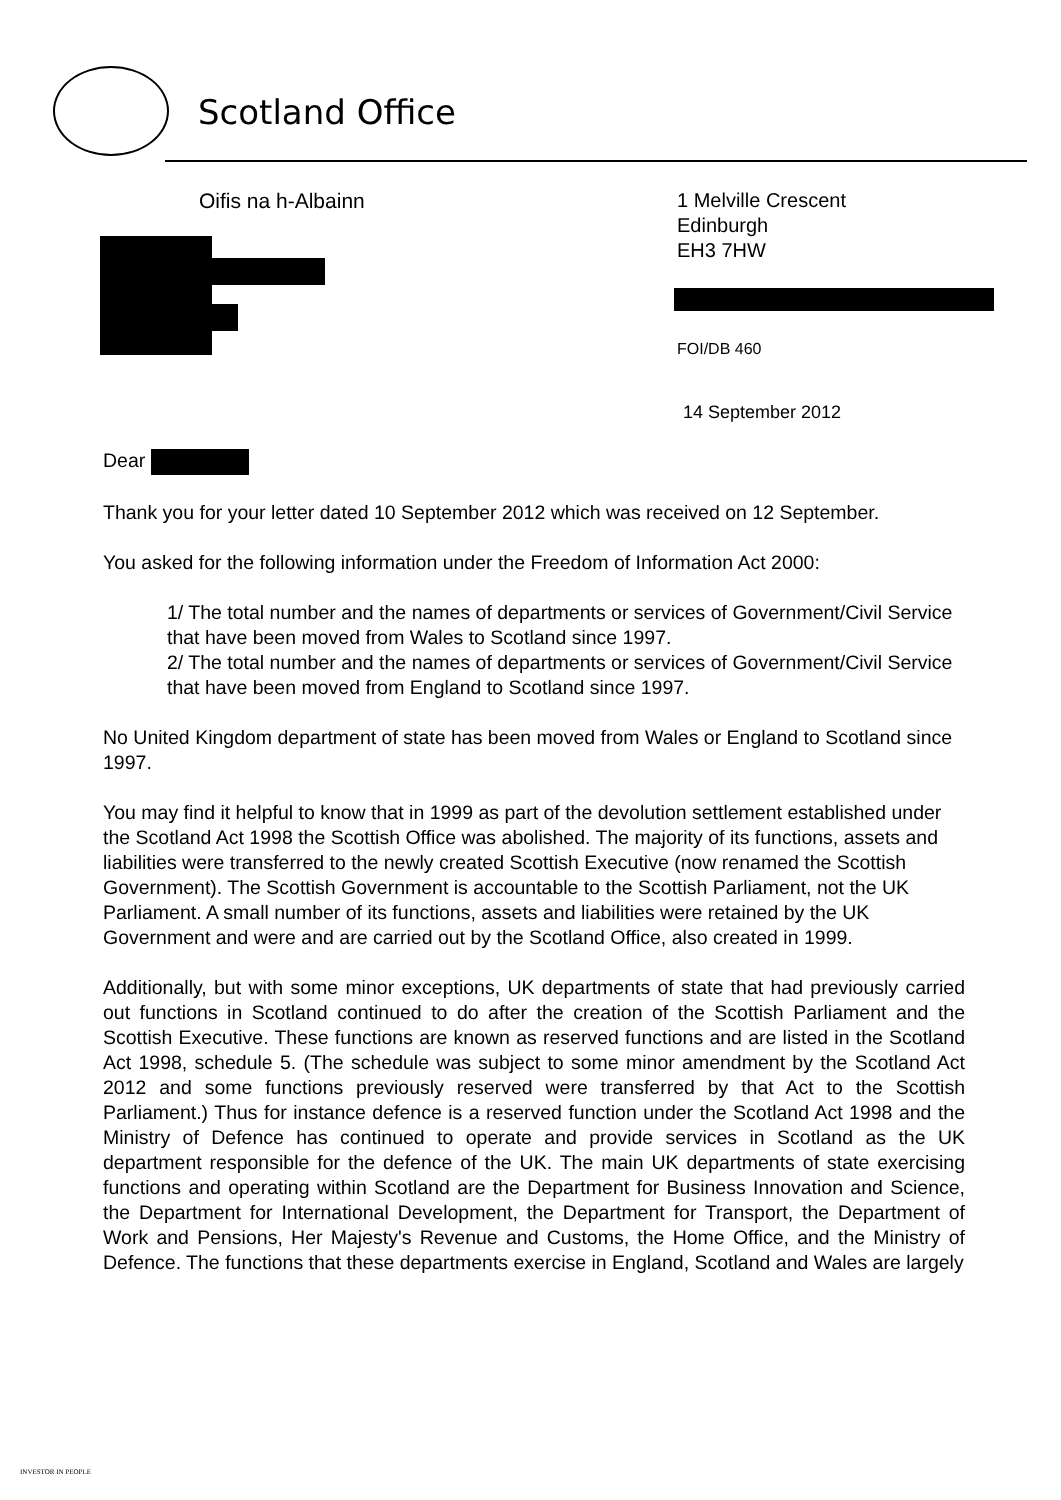Scotland Office
Oifis na h-Albainn
1 Melville Crescent
Edinburgh
EH3 7HW
FOI/DB 460
14 September 2012
Dear
Thank you for your letter dated 10 September 2012 which was received on 12 September.
You asked for the following information under the Freedom of Information Act 2000:
1/ The total number and the names of departments or services of Government/Civil Service that have been moved from Wales to Scotland since 1997.
2/ The total number and the names of departments or services of Government/Civil Service that have been moved from England to Scotland since 1997.
No United Kingdom department of state has been moved from Wales or England to Scotland since 1997.
You may find it helpful to know that in 1999 as part of the devolution settlement established under the Scotland Act 1998 the Scottish Office was abolished. The majority of its functions, assets and liabilities were transferred to the newly created Scottish Executive (now renamed the Scottish Government). The Scottish Government is accountable to the Scottish Parliament, not the UK Parliament. A small number of its functions, assets and liabilities were retained by the UK Government and were and are carried out by the Scotland Office, also created in 1999.
Additionally, but with some minor exceptions, UK departments of state that had previously carried out functions in Scotland continued to do after the creation of the Scottish Parliament and the Scottish Executive. These functions are known as reserved functions and are listed in the Scotland Act 1998, schedule 5. (The schedule was subject to some minor amendment by the Scotland Act 2012 and some functions previously reserved were transferred by that Act to the Scottish Parliament.) Thus for instance defence is a reserved function under the Scotland Act 1998 and the Ministry of Defence has continued to operate and provide services in Scotland as the UK department responsible for the defence of the UK. The main UK departments of state exercising functions and operating within Scotland are the Department for Business Innovation and Science, the Department for International Development, the Department for Transport, the Department of Work and Pensions, Her Majesty's Revenue and Customs, the Home Office, and the Ministry of Defence. The functions that these departments exercise in England, Scotland and Wales are largely
INVESTOR IN PEOPLE